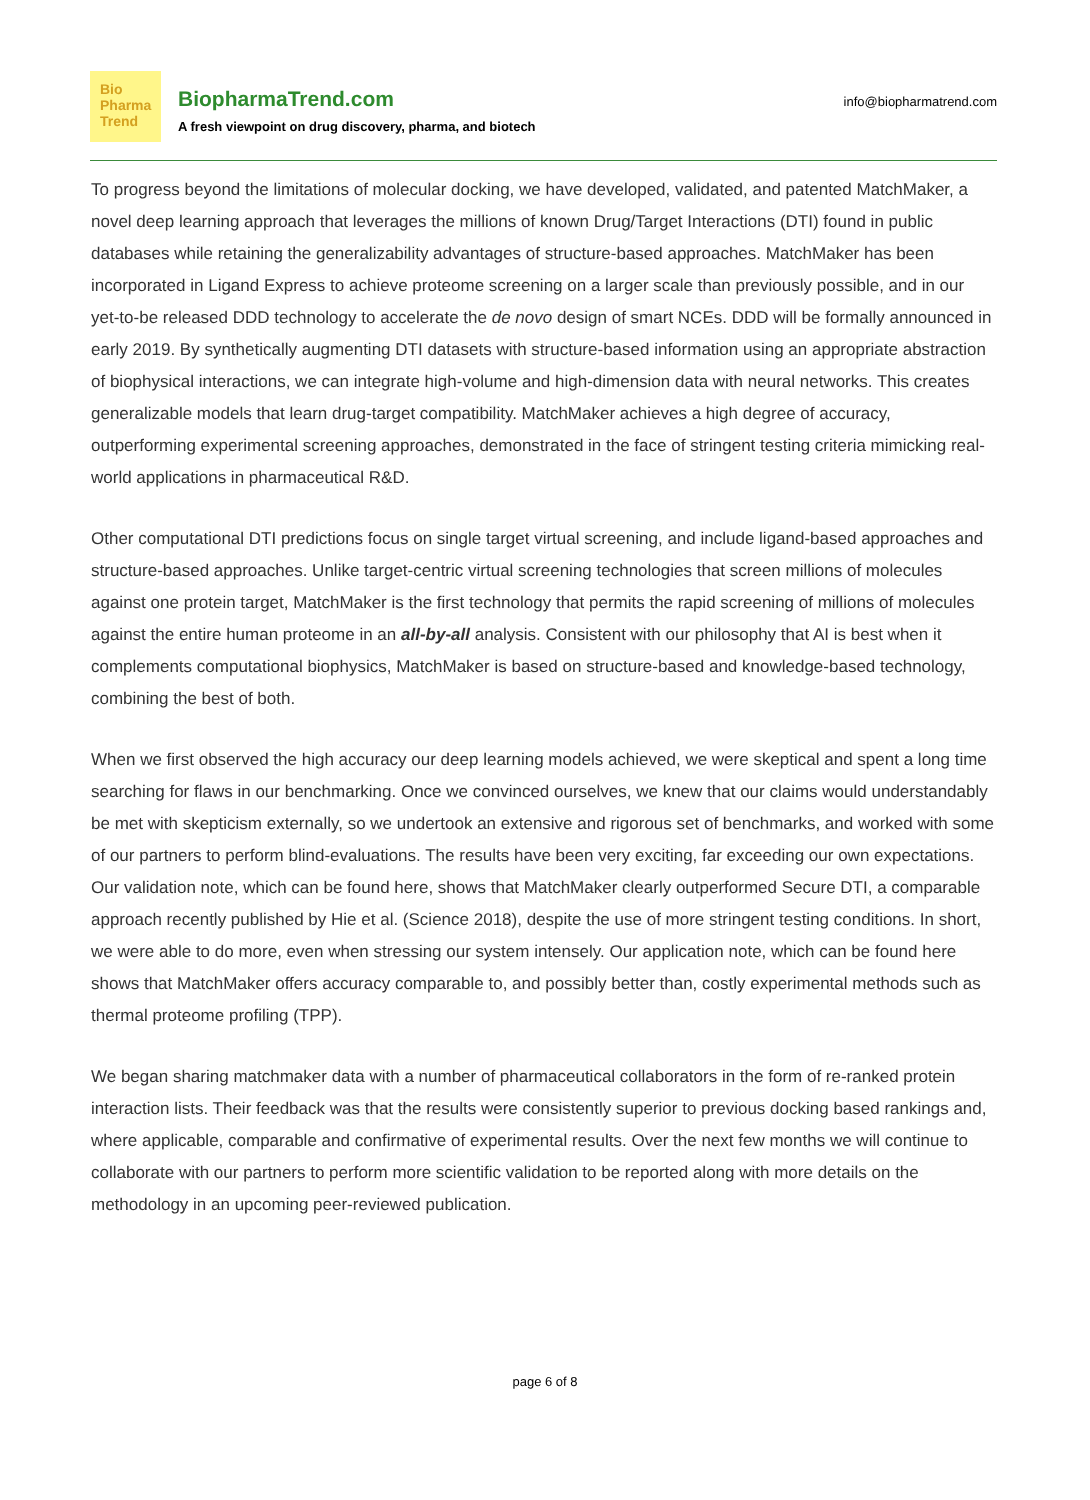Bio
Pharma
Trend
BiopharmaTrend.com
A fresh viewpoint on drug discovery, pharma, and biotech
info@biopharmatrend.com
To progress beyond the limitations of molecular docking, we have developed, validated, and patented MatchMaker, a novel deep learning approach that leverages the millions of known Drug/Target Interactions (DTI) found in public databases while retaining the generalizability advantages of structure-based approaches. MatchMaker has been incorporated in Ligand Express to achieve proteome screening on a larger scale than previously possible, and in our yet-to-be released DDD technology to accelerate the de novo design of smart NCEs. DDD will be formally announced in early 2019. By synthetically augmenting DTI datasets with structure-based information using an appropriate abstraction of biophysical interactions, we can integrate high-volume and high-dimension data with neural networks. This creates generalizable models that learn drug-target compatibility. MatchMaker achieves a high degree of accuracy, outperforming experimental screening approaches, demonstrated in the face of stringent testing criteria mimicking real-world applications in pharmaceutical R&D.
Other computational DTI predictions focus on single target virtual screening, and include ligand-based approaches and structure-based approaches. Unlike target-centric virtual screening technologies that screen millions of molecules against one protein target, MatchMaker is the first technology that permits the rapid screening of millions of molecules against the entire human proteome in an all-by-all analysis. Consistent with our philosophy that AI is best when it complements computational biophysics, MatchMaker is based on structure-based and knowledge-based technology, combining the best of both.
When we first observed the high accuracy our deep learning models achieved, we were skeptical and spent a long time searching for flaws in our benchmarking. Once we convinced ourselves, we knew that our claims would understandably be met with skepticism externally, so we undertook an extensive and rigorous set of benchmarks, and worked with some of our partners to perform blind-evaluations. The results have been very exciting, far exceeding our own expectations. Our validation note, which can be found here, shows that MatchMaker clearly outperformed Secure DTI, a comparable approach recently published by Hie et al. (Science 2018), despite the use of more stringent testing conditions. In short, we were able to do more, even when stressing our system intensely. Our application note, which can be found here shows that MatchMaker offers accuracy comparable to, and possibly better than, costly experimental methods such as thermal proteome profiling (TPP).
We began sharing matchmaker data with a number of pharmaceutical collaborators in the form of re-ranked protein interaction lists. Their feedback was that the results were consistently superior to previous docking based rankings and, where applicable, comparable and confirmative of experimental results. Over the next few months we will continue to collaborate with our partners to perform more scientific validation to be reported along with more details on the methodology in an upcoming peer-reviewed publication.
page 6 of 8